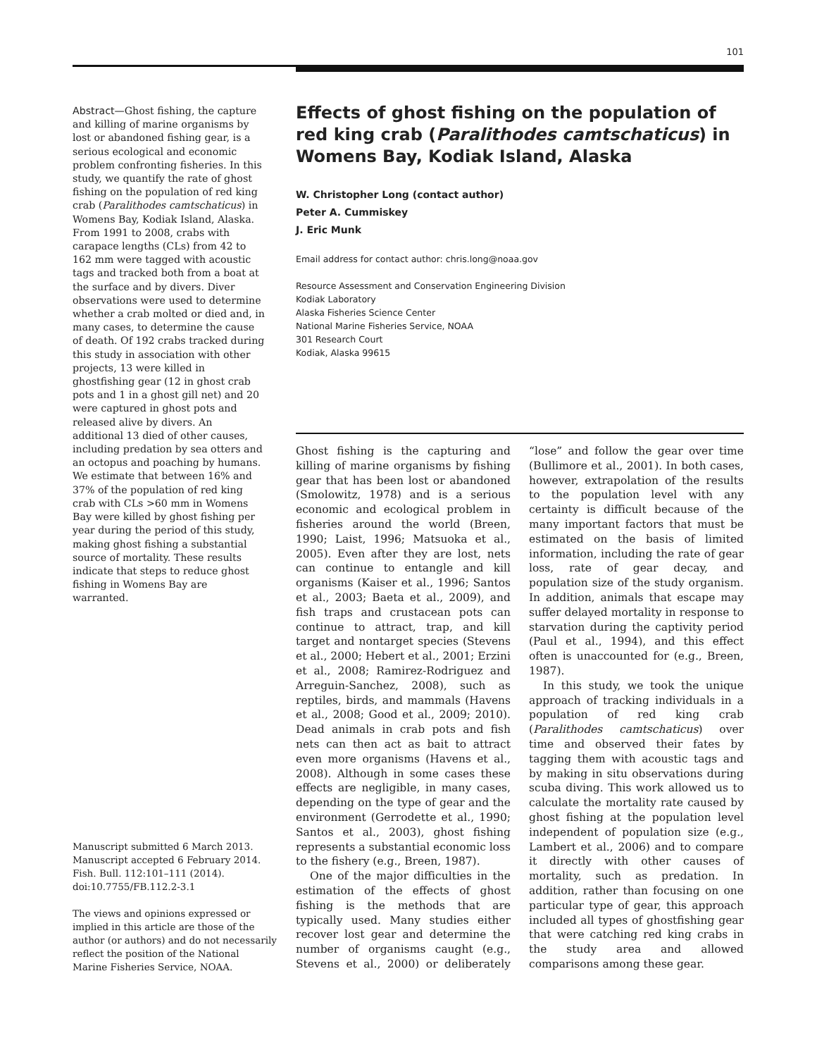101
Abstract—Ghost fishing, the capture and killing of marine organisms by lost or abandoned fishing gear, is a serious ecological and economic problem confronting fisheries. In this study, we quantify the rate of ghost fishing on the population of red king crab (Paralithodes camtschaticus) in Womens Bay, Kodiak Island, Alaska. From 1991 to 2008, crabs with carapace lengths (CLs) from 42 to 162 mm were tagged with acoustic tags and tracked both from a boat at the surface and by divers. Diver observations were used to determine whether a crab molted or died and, in many cases, to determine the cause of death. Of 192 crabs tracked during this study in association with other projects, 13 were killed in ghostfishing gear (12 in ghost crab pots and 1 in a ghost gill net) and 20 were captured in ghost pots and released alive by divers. An additional 13 died of other causes, including predation by sea otters and an octopus and poaching by humans. We estimate that between 16% and 37% of the population of red king crab with CLs >60 mm in Womens Bay were killed by ghost fishing per year during the period of this study, making ghost fishing a substantial source of mortality. These results indicate that steps to reduce ghost fishing in Womens Bay are warranted.
Manuscript submitted 6 March 2013.
Manuscript accepted 6 February 2014.
Fish. Bull. 112:101–111 (2014).
doi:10.7755/FB.112.2-3.1
The views and opinions expressed or implied in this article are those of the author (or authors) and do not necessarily reflect the position of the National Marine Fisheries Service, NOAA.
Effects of ghost fishing on the population of red king crab (Paralithodes camtschaticus) in Womens Bay, Kodiak Island, Alaska
W. Christopher Long (contact author)
Peter A. Cummiskey
J. Eric Munk
Email address for contact author: chris.long@noaa.gov
Resource Assessment and Conservation Engineering Division
Kodiak Laboratory
Alaska Fisheries Science Center
National Marine Fisheries Service, NOAA
301 Research Court
Kodiak, Alaska 99615
Ghost fishing is the capturing and killing of marine organisms by fishing gear that has been lost or abandoned (Smolowitz, 1978) and is a serious economic and ecological problem in fisheries around the world (Breen, 1990; Laist, 1996; Matsuoka et al., 2005). Even after they are lost, nets can continue to entangle and kill organisms (Kaiser et al., 1996; Santos et al., 2003; Baeta et al., 2009), and fish traps and crustacean pots can continue to attract, trap, and kill target and nontarget species (Stevens et al., 2000; Hebert et al., 2001; Erzini et al., 2008; Ramirez-Rodriguez and Arreguin-Sanchez, 2008), such as reptiles, birds, and mammals (Havens et al., 2008; Good et al., 2009; 2010). Dead animals in crab pots and fish nets can then act as bait to attract even more organisms (Havens et al., 2008). Although in some cases these effects are negligible, in many cases, depending on the type of gear and the environment (Gerrodette et al., 1990; Santos et al., 2003), ghost fishing represents a substantial economic loss to the fishery (e.g., Breen, 1987).
One of the major difficulties in the estimation of the effects of ghost fishing is the methods that are typically used. Many studies either recover lost gear and determine the number of organisms caught (e.g., Stevens et al., 2000) or deliberately “lose” and follow the gear over time (Bullimore et al., 2001). In both cases, however, extrapolation of the results to the population level with any certainty is difficult because of the many important factors that must be estimated on the basis of limited information, including the rate of gear loss, rate of gear decay, and population size of the study organism. In addition, animals that escape may suffer delayed mortality in response to starvation during the captivity period (Paul et al., 1994), and this effect often is unaccounted for (e.g., Breen, 1987).
In this study, we took the unique approach of tracking individuals in a population of red king crab (Paralithodes camtschaticus) over time and observed their fates by tagging them with acoustic tags and by making in situ observations during scuba diving. This work allowed us to calculate the mortality rate caused by ghost fishing at the population level independent of population size (e.g., Lambert et al., 2006) and to compare it directly with other causes of mortality, such as predation. In addition, rather than focusing on one particular type of gear, this approach included all types of ghostfishing gear that were catching red king crabs in the study area and allowed comparisons among these gear.